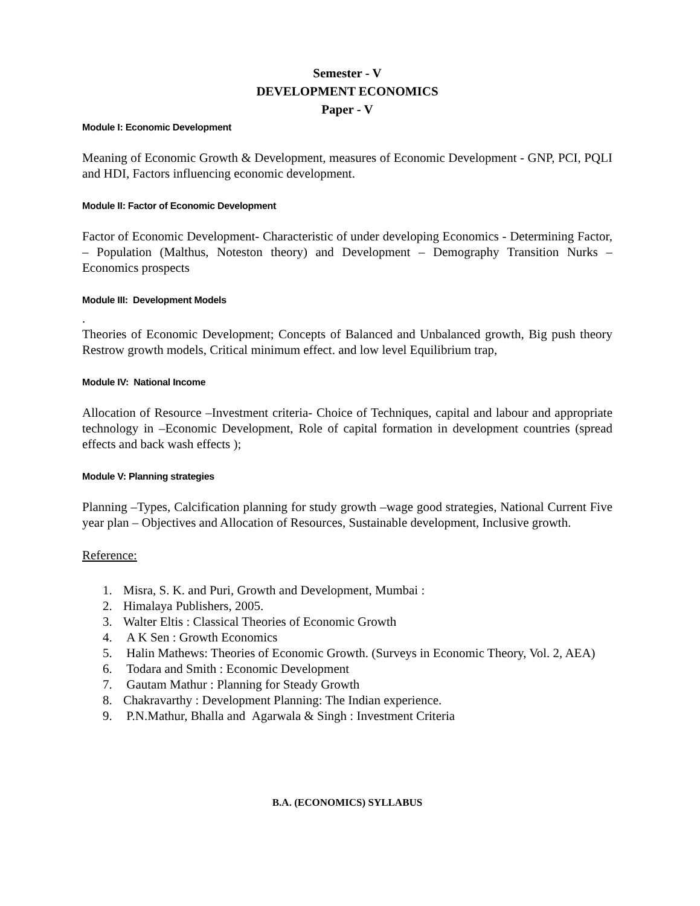Semester - V
DEVELOPMENT ECONOMICS
Paper - V
Module I: Economic Development
Meaning of Economic Growth & Development, measures of Economic Development - GNP, PCI, PQLI and HDI, Factors influencing economic development.
Module II: Factor of Economic Development
Factor of Economic Development- Characteristic of under developing Economics - Determining Factor, – Population (Malthus, Noteston theory) and Development – Demography Transition Nurks – Economics prospects
Module III: Development Models
.
Theories of Economic Development; Concepts of Balanced and Unbalanced growth, Big push theory Restrow growth models, Critical minimum effect. and low level Equilibrium trap,
Module IV: National Income
Allocation of Resource –Investment criteria- Choice of Techniques, capital and labour and appropriate technology in –Economic Development, Role of capital formation in development countries (spread effects and back wash effects );
Module V: Planning strategies
Planning –Types, Calcification planning for study growth –wage good strategies, National Current Five year plan – Objectives and Allocation of Resources, Sustainable development, Inclusive growth.
Reference:
1. Misra, S. K. and Puri, Growth and Development, Mumbai :
2. Himalaya Publishers, 2005.
3. Walter Eltis : Classical Theories of Economic Growth
4. A K Sen : Growth Economics
5. Halin Mathews: Theories of Economic Growth. (Surveys in Economic Theory, Vol. 2, AEA)
6. Todara and Smith : Economic Development
7. Gautam Mathur : Planning for Steady Growth
8. Chakravarthy : Development Planning: The Indian experience.
9. P.N.Mathur, Bhalla and Agarwala & Singh : Investment Criteria
B.A. (ECONOMICS) SYLLABUS